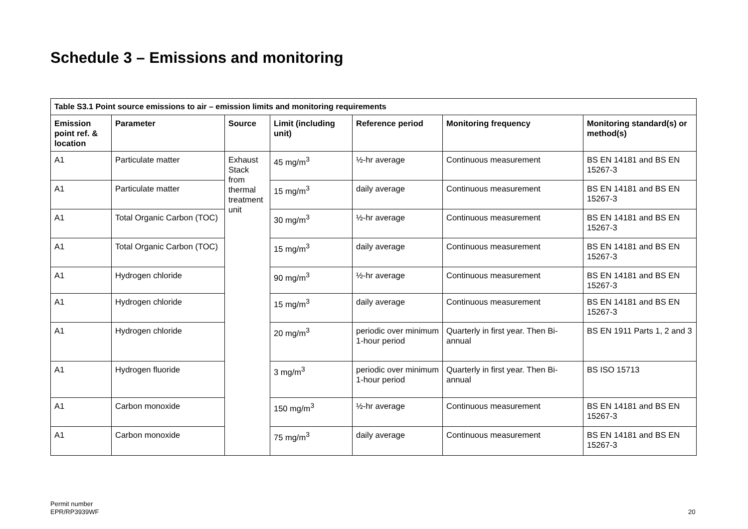Schedule 3 – Emissions and monitoring
| Table S3.1 Point source emissions to air – emission limits and monitoring requirements | | | | | | |
| Emission point ref. & location | Parameter | Source | Limit (including unit) | Reference period | Monitoring frequency | Monitoring standard(s) or method(s) |
| A1 | Particulate matter | Exhaust Stack from thermal treatment unit | 45 mg/m<sup>3</sup> | ½-hr average | Continuous measurement | BS EN 14181 and BS EN 15267-3 |
| A1 | Particulate matter | | 15 mg/m<sup>3</sup> | daily average | Continuous measurement | BS EN 14181 and BS EN 15267-3 |
| A1 | Total Organic Carbon (TOC) | | 30 mg/m<sup>3</sup> | ½-hr average | Continuous measurement | BS EN 14181 and BS EN 15267-3 |
| A1 | Total Organic Carbon (TOC) | | 15 mg/m<sup>3</sup> | daily average | Continuous measurement | BS EN 14181 and BS EN 15267-3 |
| A1 | Hydrogen chloride | | 90 mg/m<sup>3</sup> | ½-hr average | Continuous measurement | BS EN 14181 and BS EN 15267-3 |
| A1 | Hydrogen chloride | | 15 mg/m<sup>3</sup> | daily average | Continuous measurement | BS EN 14181 and BS EN 15267-3 |
| A1 | Hydrogen chloride | | 20 mg/m<sup>3</sup> | periodic over minimum 1-hour period | Quarterly in first year. Then Bi-annual | BS EN 1911 Parts 1, 2 and 3 |
| A1 | Hydrogen fluoride | | 3 mg/m<sup>3</sup> | periodic over minimum 1-hour period | Quarterly in first year. Then Bi-annual | BS ISO 15713 |
| A1 | Carbon monoxide | | 150 mg/m<sup>3</sup> | ½-hr average | Continuous measurement | BS EN 14181 and BS EN 15267-3 |
| A1 | Carbon monoxide | | 75 mg/m<sup>3</sup> | daily average | Continuous measurement | BS EN 14181 and BS EN 15267-3 |
Permit number
EPR/RP3939WF
20